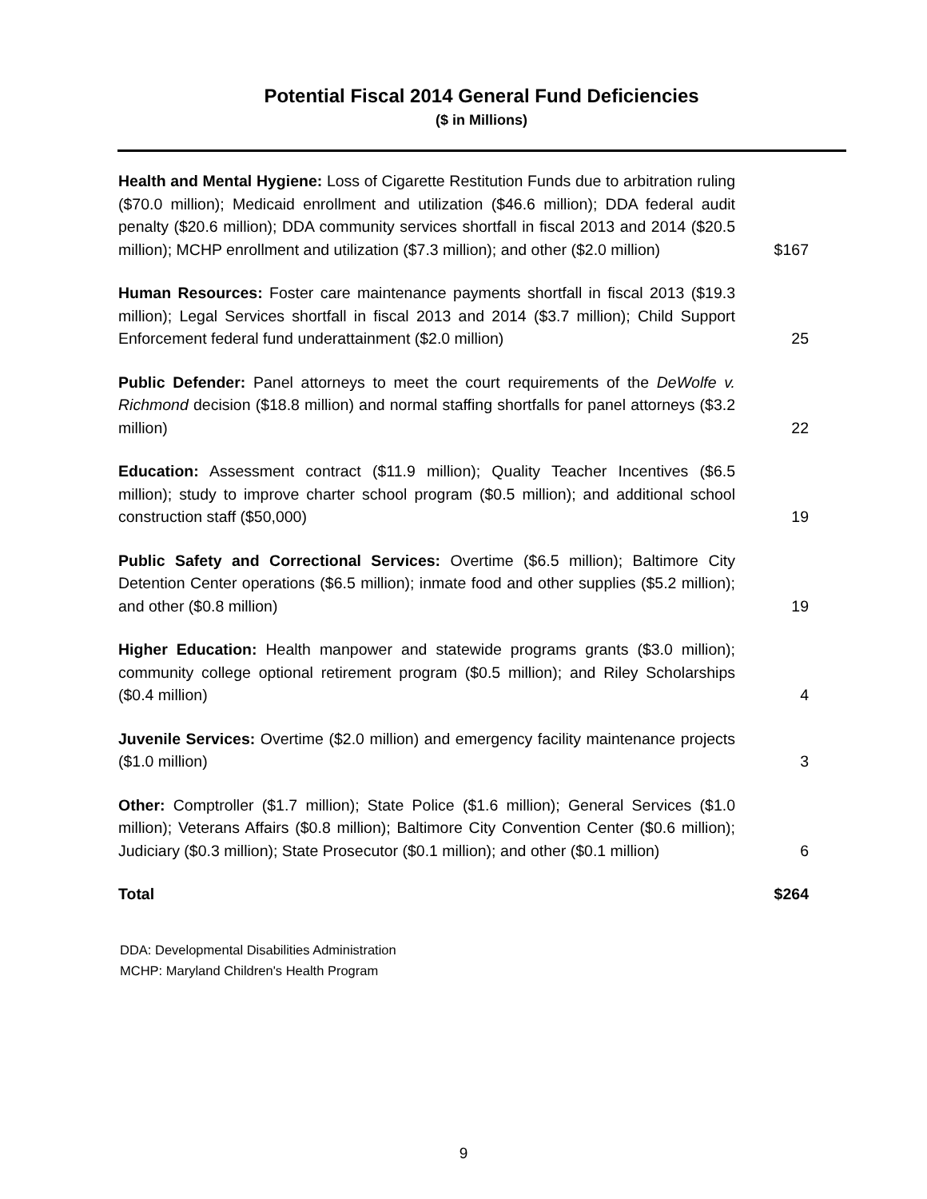Potential Fiscal 2014 General Fund Deficiencies
($ in Millions)
| Health and Mental Hygiene: Loss of Cigarette Restitution Funds due to arbitration ruling ($70.0 million); Medicaid enrollment and utilization ($46.6 million); DDA federal audit penalty ($20.6 million); DDA community services shortfall in fiscal 2013 and 2014 ($20.5 million); MCHP enrollment and utilization ($7.3 million); and other ($2.0 million) | $167 |
| Human Resources: Foster care maintenance payments shortfall in fiscal 2013 ($19.3 million); Legal Services shortfall in fiscal 2013 and 2014 ($3.7 million); Child Support Enforcement federal fund underattainment ($2.0 million) | 25 |
| Public Defender: Panel attorneys to meet the court requirements of the DeWolfe v. Richmond decision ($18.8 million) and normal staffing shortfalls for panel attorneys ($3.2 million) | 22 |
| Education: Assessment contract ($11.9 million); Quality Teacher Incentives ($6.5 million); study to improve charter school program ($0.5 million); and additional school construction staff ($50,000) | 19 |
| Public Safety and Correctional Services: Overtime ($6.5 million); Baltimore City Detention Center operations ($6.5 million); inmate food and other supplies ($5.2 million); and other ($0.8 million) | 19 |
| Higher Education: Health manpower and statewide programs grants ($3.0 million); community college optional retirement program ($0.5 million); and Riley Scholarships ($0.4 million) | 4 |
| Juvenile Services: Overtime ($2.0 million) and emergency facility maintenance projects ($1.0 million) | 3 |
| Other: Comptroller ($1.7 million); State Police ($1.6 million); General Services ($1.0 million); Veterans Affairs ($0.8 million); Baltimore City Convention Center ($0.6 million); Judiciary ($0.3 million); State Prosecutor ($0.1 million); and other ($0.1 million) | 6 |
| Total | $264 |
DDA: Developmental Disabilities Administration
MCHP: Maryland Children's Health Program
9